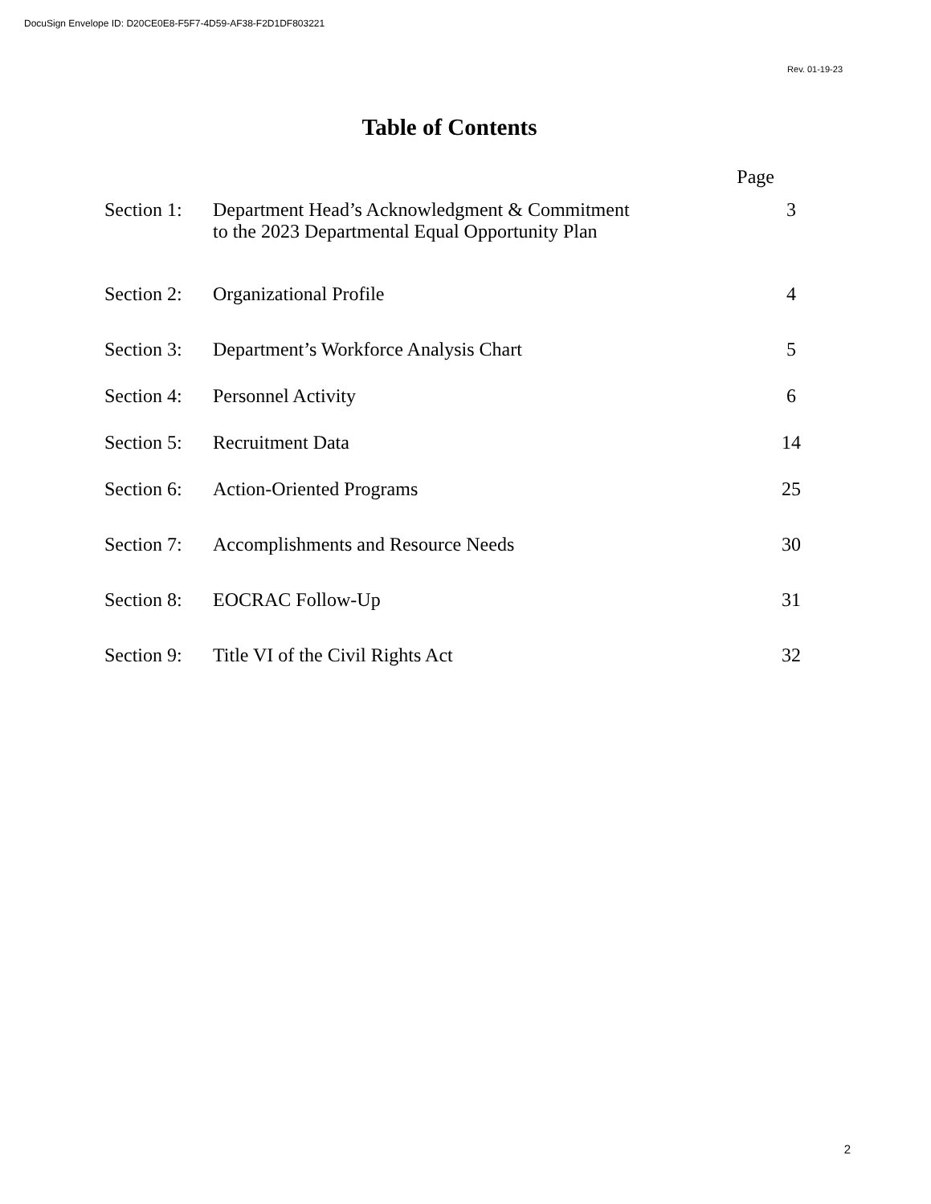DocuSign Envelope ID: D20CE0E8-F5F7-4D59-AF38-F2D1DF803221
Rev. 01-19-23
Table of Contents
Page
| Section 1: | Department Head’s Acknowledgment & Commitment to the 2023 Departmental Equal Opportunity Plan | 3 |
| Section 2: | Organizational Profile | 4 |
| Section 3: | Department’s Workforce Analysis Chart | 5 |
| Section 4: | Personnel Activity | 6 |
| Section 5: | Recruitment Data | 14 |
| Section 6: | Action-Oriented Programs | 25 |
| Section 7: | Accomplishments and Resource Needs | 30 |
| Section 8: | EOCRAC Follow-Up | 31 |
| Section 9: | Title VI of the Civil Rights Act | 32 |
2